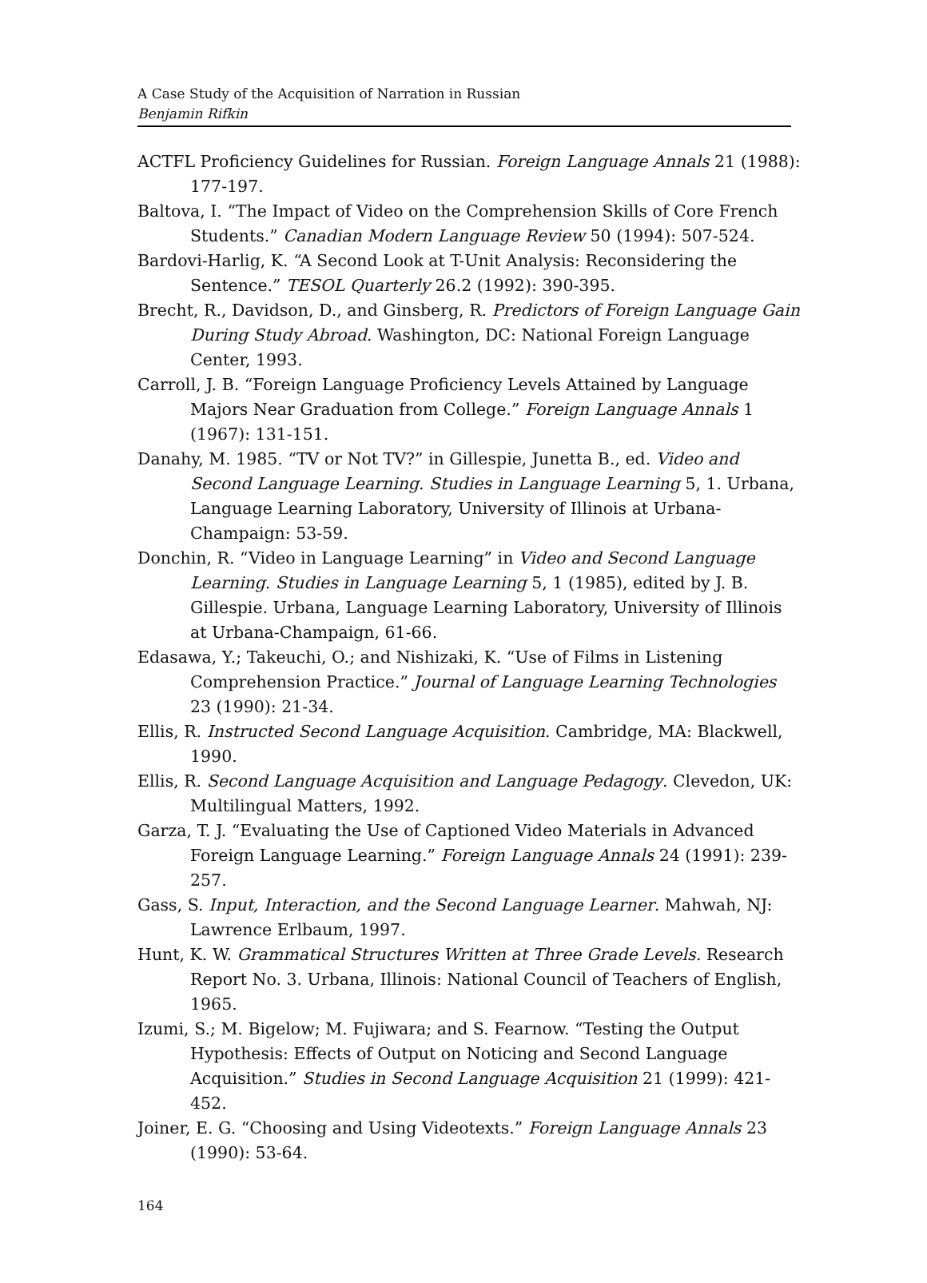A Case Study of the Acquisition of Narration in Russian
Benjamin Rifkin
ACTFL Proficiency Guidelines for Russian. Foreign Language Annals 21 (1988): 177-197.
Baltova, I. “The Impact of Video on the Comprehension Skills of Core French Students.” Canadian Modern Language Review 50 (1994): 507-524.
Bardovi-Harlig, K. “A Second Look at T-Unit Analysis: Reconsidering the Sentence.” TESOL Quarterly 26.2 (1992): 390-395.
Brecht, R., Davidson, D., and Ginsberg, R. Predictors of Foreign Language Gain During Study Abroad. Washington, DC: National Foreign Language Center, 1993.
Carroll, J. B. “Foreign Language Proficiency Levels Attained by Language Majors Near Graduation from College.” Foreign Language Annals 1 (1967): 131-151.
Danahy, M. 1985. “TV or Not TV?” in Gillespie, Junetta B., ed. Video and Second Language Learning. Studies in Language Learning 5, 1. Urbana, Language Learning Laboratory, University of Illinois at Urbana-Champaign: 53-59.
Donchin, R. “Video in Language Learning” in Video and Second Language Learning. Studies in Language Learning 5, 1 (1985), edited by J. B. Gillespie. Urbana, Language Learning Laboratory, University of Illinois at Urbana-Champaign, 61-66.
Edasawa, Y.; Takeuchi, O.; and Nishizaki, K. “Use of Films in Listening Comprehension Practice.” Journal of Language Learning Technologies 23 (1990): 21-34.
Ellis, R. Instructed Second Language Acquisition. Cambridge, MA: Blackwell, 1990.
Ellis, R. Second Language Acquisition and Language Pedagogy. Clevedon, UK: Multilingual Matters, 1992.
Garza, T. J. “Evaluating the Use of Captioned Video Materials in Advanced Foreign Language Learning.” Foreign Language Annals 24 (1991): 239-257.
Gass, S. Input, Interaction, and the Second Language Learner. Mahwah, NJ: Lawrence Erlbaum, 1997.
Hunt, K. W. Grammatical Structures Written at Three Grade Levels. Research Report No. 3. Urbana, Illinois: National Council of Teachers of English, 1965.
Izumi, S.; M. Bigelow; M. Fujiwara; and S. Fearnow. “Testing the Output Hypothesis: Effects of Output on Noticing and Second Language Acquisition.” Studies in Second Language Acquisition 21 (1999): 421-452.
Joiner, E. G. “Choosing and Using Videotexts.” Foreign Language Annals 23 (1990): 53-64.
164